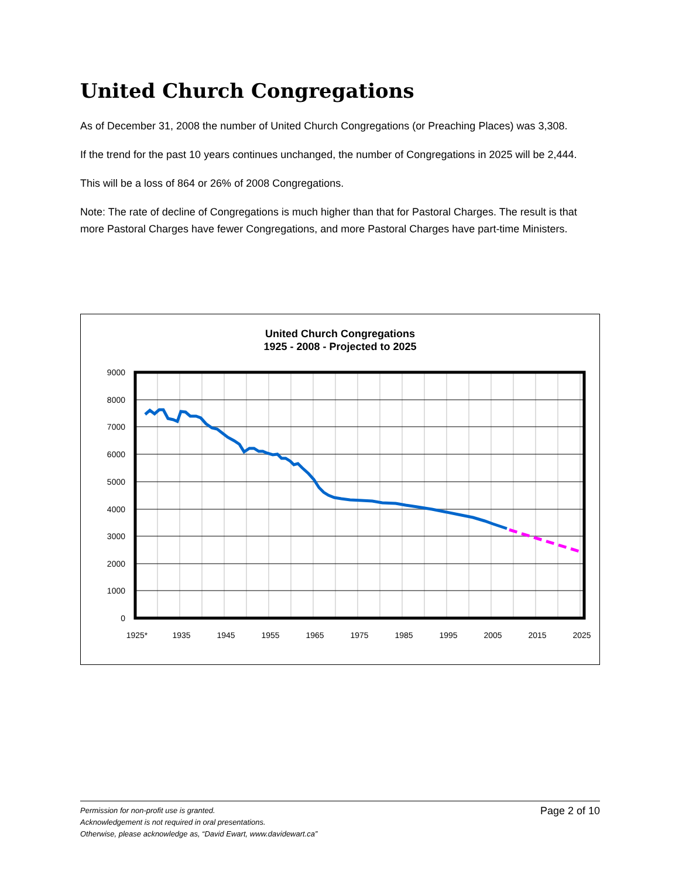United Church Congregations
As of December 31, 2008 the number of United Church Congregations (or Preaching Places) was 3,308.
If the trend for the past 10 years continues unchanged, the number of Congregations in 2025 will be 2,444.
This will be a loss of 864 or 26% of 2008 Congregations.
Note: The rate of decline of Congregations is much higher than that for Pastoral Charges. The result is that more Pastoral Charges have fewer Congregations, and more Pastoral Charges have part-time Ministers.
United Church Congregations
1925 - 2008 - Projected to 2025
9000
8000
7000
6000
5000
4000
3000
2000
1000
0
1925*
1935
1945
1955
1965
1975
1985
1995
2005
2015
2025
Permission for non-profit use is granted.
Acknowledgement is not required in oral presentations.
Otherwise, please acknowledge as, “David Ewart, www.davidewart.ca”
Page 2 of 10